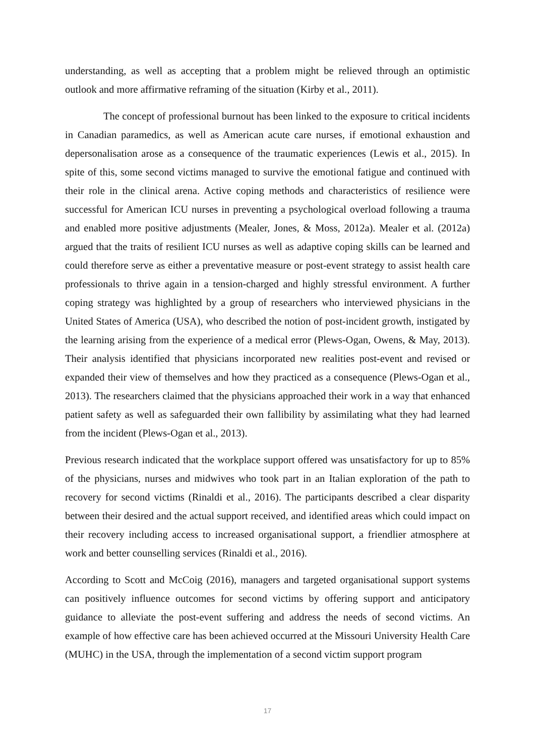understanding, as well as accepting that a problem might be relieved through an optimistic outlook and more affirmative reframing of the situation (Kirby et al., 2011).
The concept of professional burnout has been linked to the exposure to critical incidents in Canadian paramedics, as well as American acute care nurses, if emotional exhaustion and depersonalisation arose as a consequence of the traumatic experiences (Lewis et al., 2015). In spite of this, some second victims managed to survive the emotional fatigue and continued with their role in the clinical arena. Active coping methods and characteristics of resilience were successful for American ICU nurses in preventing a psychological overload following a trauma and enabled more positive adjustments (Mealer, Jones, & Moss, 2012a). Mealer et al. (2012a) argued that the traits of resilient ICU nurses as well as adaptive coping skills can be learned and could therefore serve as either a preventative measure or post-event strategy to assist health care professionals to thrive again in a tension-charged and highly stressful environment. A further coping strategy was highlighted by a group of researchers who interviewed physicians in the United States of America (USA), who described the notion of post-incident growth, instigated by the learning arising from the experience of a medical error (Plews-Ogan, Owens, & May, 2013). Their analysis identified that physicians incorporated new realities post-event and revised or expanded their view of themselves and how they practiced as a consequence (Plews-Ogan et al., 2013). The researchers claimed that the physicians approached their work in a way that enhanced patient safety as well as safeguarded their own fallibility by assimilating what they had learned from the incident (Plews-Ogan et al., 2013).
Previous research indicated that the workplace support offered was unsatisfactory for up to 85% of the physicians, nurses and midwives who took part in an Italian exploration of the path to recovery for second victims (Rinaldi et al., 2016). The participants described a clear disparity between their desired and the actual support received, and identified areas which could impact on their recovery including access to increased organisational support, a friendlier atmosphere at work and better counselling services (Rinaldi et al., 2016).
According to Scott and McCoig (2016), managers and targeted organisational support systems can positively influence outcomes for second victims by offering support and anticipatory guidance to alleviate the post-event suffering and address the needs of second victims. An example of how effective care has been achieved occurred at the Missouri University Health Care (MUHC) in the USA, through the implementation of a second victim support program
17